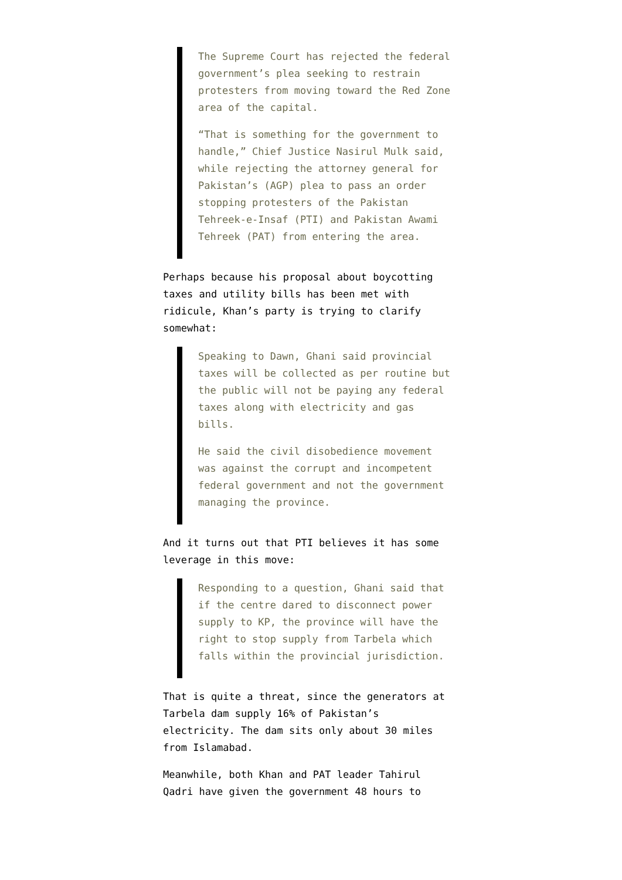The Supreme Court has rejected the federal government’s plea seeking to restrain protesters from moving toward the Red Zone area of the capital.
“That is something for the government to handle,” Chief Justice Nasirul Mulk said, while rejecting the attorney general for Pakistan’s (AGP) plea to pass an order stopping protesters of the Pakistan Tehreek-e-Insaf (PTI) and Pakistan Awami Tehreek (PAT) from entering the area.
Perhaps because his proposal about boycotting taxes and utility bills has been met with ridicule, Khan’s party is trying to clarify somewhat:
Speaking to Dawn, Ghani said provincial taxes will be collected as per routine but the public will not be paying any federal taxes along with electricity and gas bills.
He said the civil disobedience movement was against the corrupt and incompetent federal government and not the government managing the province.
And it turns out that PTI believes it has some leverage in this move:
Responding to a question, Ghani said that if the centre dared to disconnect power supply to KP, the province will have the right to stop supply from Tarbela which falls within the provincial jurisdiction.
That is quite a threat, since the generators at Tarbela dam supply 16% of Pakistan’s electricity. The dam sits only about 30 miles from Islamabad.
Meanwhile, both Khan and PAT leader Tahirul Qadri have given the government 48 hours to